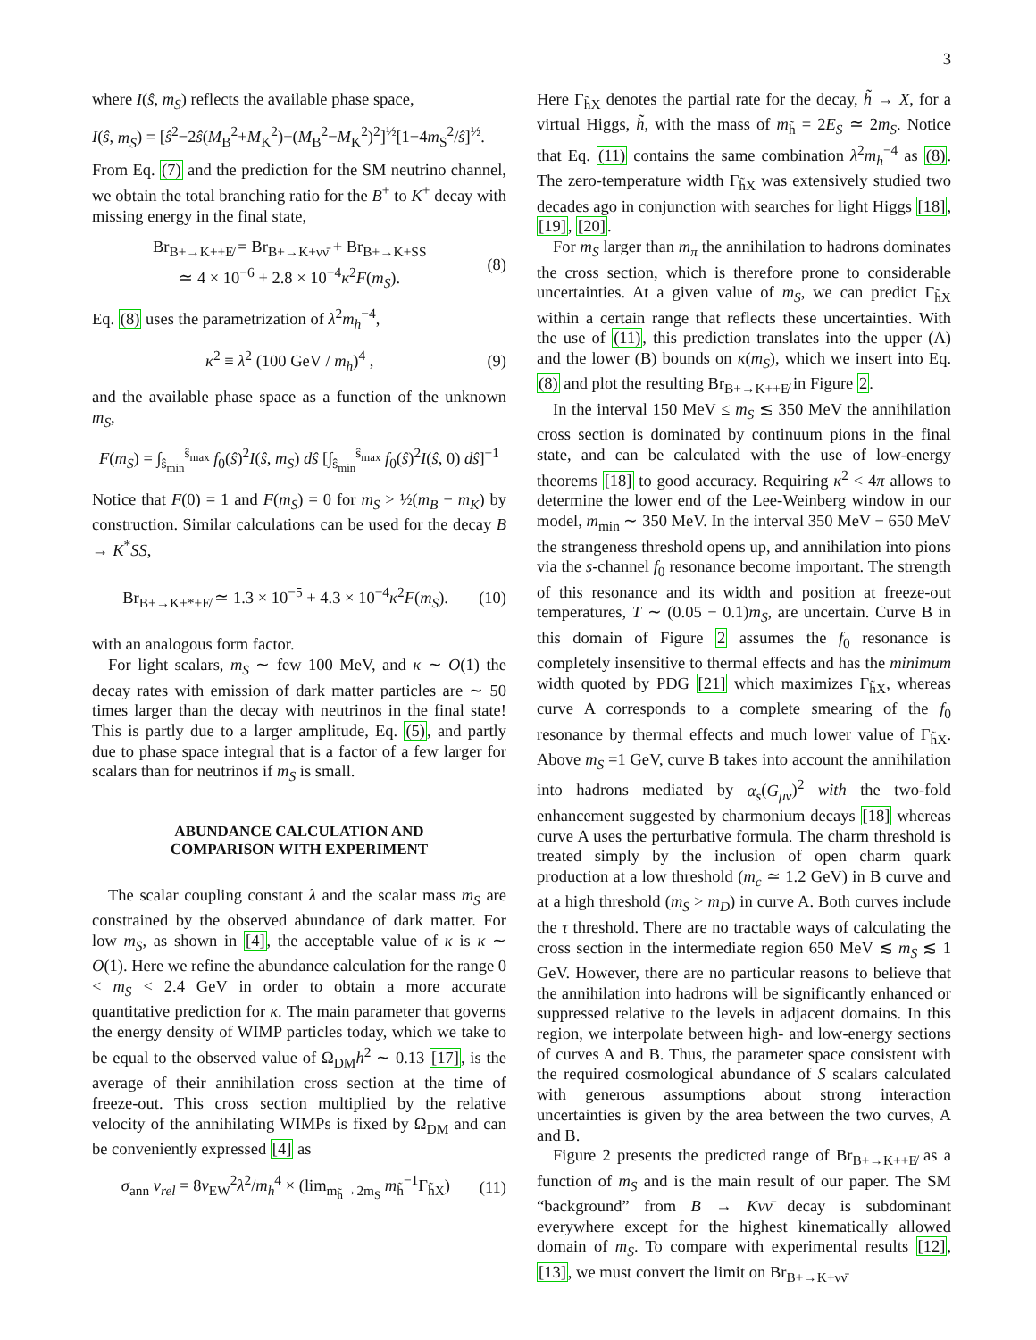3
where I(ŝ, m<sub>S</sub>) reflects the available phase space,
I(ŝ, m<sub>S</sub>) = [ŝ<sup>2</sup>−2ŝ(M<sub>B</sub><sup>2</sup>+M<sub>K</sub><sup>2</sup>)+(M<sub>B</sub><sup>2</sup>−M<sub>K</sub><sup>2</sup>)<sup>2</sup>]<sup>½</sup>[1−4m<sub>S</sub><sup>2</sup>/ŝ]<sup>½</sup>.
From Eq. (7) and the prediction for the SM neutrino channel, we obtain the total branching ratio for the B<sup>+</sup> to K<sup>+</sup> decay with missing energy in the final state,
Br<sub>B+→K++E̸</sub> = Br<sub>B+→K+νν̄</sub> + Br<sub>B+→K+SS</sub>
≃ 4 × 10<sup>−6</sup> + 2.8 × 10<sup>−4</sup>κ<sup>2</sup>F(m<sub>S</sub>). (8)
Eq. (8) uses the parametrization of λ<sup>2</sup>m<sub>h</sub><sup>−4</sup>,
κ<sup>2</sup> ≡ λ<sup>2</sup> (100 GeV / m<sub>h</sub>)<sup>4</sup> , (9)
and the available phase space as a function of the unknown m<sub>S</sub>,
F(m<sub>S</sub>) = ∫<sub>ŝ<sub>min</sub></sub><sup>ŝ<sub>max</sub></sup> f<sub>0</sub>(ŝ)<sup>2</sup>I(ŝ, m<sub>S</sub>) dŝ [∫<sub>ŝ<sub>min</sub></sub><sup>ŝ<sub>max</sub></sup> f<sub>0</sub>(ŝ)<sup>2</sup>I(ŝ, 0) dŝ]<sup>−1</sup>
Notice that F(0) = 1 and F(m<sub>S</sub>) = 0 for m<sub>S</sub> > ½(m<sub>B</sub> − m<sub>K</sub>) by construction. Similar calculations can be used for the decay B → K<sup>*</sup>SS,
Br<sub>B+→K+*+E̸</sub> ≃ 1.3 × 10<sup>−5</sup> + 4.3 × 10<sup>−4</sup>κ<sup>2</sup>F(m<sub>S</sub>). (10)
with an analogous form factor.
For light scalars, m<sub>S</sub> ∼ few 100 MeV, and κ ∼ O(1) the decay rates with emission of dark matter particles are ∼ 50 times larger than the decay with neutrinos in the final state! This is partly due to a larger amplitude, Eq. (5), and partly due to phase space integral that is a factor of a few larger for scalars than for neutrinos if m<sub>S</sub> is small.
ABUNDANCE CALCULATION AND
COMPARISON WITH EXPERIMENT
The scalar coupling constant λ and the scalar mass m<sub>S</sub> are constrained by the observed abundance of dark matter. For low m<sub>S</sub>, as shown in [4], the acceptable value of κ is κ ∼ O(1). Here we refine the abundance calculation for the range 0 < m<sub>S</sub> < 2.4 GeV in order to obtain a more accurate quantitative prediction for κ. The main parameter that governs the energy density of WIMP particles today, which we take to be equal to the observed value of Ω<sub>DM</sub>h<sup>2</sup> ∼ 0.13 [17], is the average of their annihilation cross section at the time of freeze-out. This cross section multiplied by the relative velocity of the annihilating WIMPs is fixed by Ω<sub>DM</sub> and can be conveniently expressed [4] as
σ<sub>ann</sub> v<sub>rel</sub> = 8v<sub>EW</sub><sup>2</sup>λ<sup>2</sup>/m<sub>h</sub><sup>4</sup> × (lim<sub>m<sub>h̃</sub>→2m<sub>S</sub></sub> m<sub>h̃</sub><sup>−1</sup>Γ<sub>h̃X</sub>) (11)
Here Γ<sub>h̃X</sub> denotes the partial rate for the decay, h̃ → X, for a virtual Higgs, h̃, with the mass of m<sub>h̃</sub> = 2E<sub>S</sub> ≃ 2m<sub>S</sub>. Notice that Eq. (11) contains the same combination λ<sup>2</sup>m<sub>h</sub><sup>−4</sup> as (8). The zero-temperature width Γ<sub>h̃X</sub> was extensively studied two decades ago in conjunction with searches for light Higgs [18], [19], [20].
For m<sub>S</sub> larger than m<sub>π</sub> the annihilation to hadrons dominates the cross section, which is therefore prone to considerable uncertainties. At a given value of m<sub>S</sub>, we can predict Γ<sub>h̃X</sub> within a certain range that reflects these uncertainties. With the use of (11), this prediction translates into the upper (A) and the lower (B) bounds on κ(m<sub>S</sub>), which we insert into Eq. (8) and plot the resulting Br<sub>B+→K++E̸</sub> in Figure 2.
In the interval 150 MeV ≤ m<sub>S</sub> ≲ 350 MeV the annihilation cross section is dominated by continuum pions in the final state, and can be calculated with the use of low-energy theorems [18] to good accuracy. Requiring κ<sup>2</sup> < 4π allows to determine the lower end of the Lee-Weinberg window in our model, m<sub>min</sub> ∼ 350 MeV. In the interval 350 MeV − 650 MeV the strangeness threshold opens up, and annihilation into pions via the s-channel f<sub>0</sub> resonance become important. The strength of this resonance and its width and position at freeze-out temperatures, T ∼ (0.05 − 0.1)m<sub>S</sub>, are uncertain. Curve B in this domain of Figure 2 assumes the f<sub>0</sub> resonance is completely insensitive to thermal effects and has the minimum width quoted by PDG [21] which maximizes Γ<sub>h̃X</sub>, whereas curve A corresponds to a complete smearing of the f<sub>0</sub> resonance by thermal effects and much lower value of Γ<sub>h̃X</sub>. Above m<sub>S</sub> =1 GeV, curve B takes into account the annihilation into hadrons mediated by α<sub>s</sub>(G<sub>μν</sub>)<sup>2</sup> with the two-fold enhancement suggested by charmonium decays [18] whereas curve A uses the perturbative formula. The charm threshold is treated simply by the inclusion of open charm quark production at a low threshold (m<sub>c</sub> ≃ 1.2 GeV) in B curve and at a high threshold (m<sub>S</sub> > m<sub>D</sub>) in curve A. Both curves include the τ threshold. There are no tractable ways of calculating the cross section in the intermediate region 650 MeV ≲ m<sub>S</sub> ≲ 1 GeV. However, there are no particular reasons to believe that the annihilation into hadrons will be significantly enhanced or suppressed relative to the levels in adjacent domains. In this region, we interpolate between high- and low-energy sections of curves A and B. Thus, the parameter space consistent with the required cosmological abundance of S scalars calculated with generous assumptions about strong interaction uncertainties is given by the area between the two curves, A and B.
Figure 2 presents the predicted range of Br<sub>B+→K++E̸</sub> as a function of m<sub>S</sub> and is the main result of our paper. The SM “background” from B → Kνν̄ decay is subdominant everywhere except for the highest kinematically allowed domain of m<sub>S</sub>. To compare with experimental results [12], [13], we must convert the limit on Br<sub>B+→K+νν̄</sub>